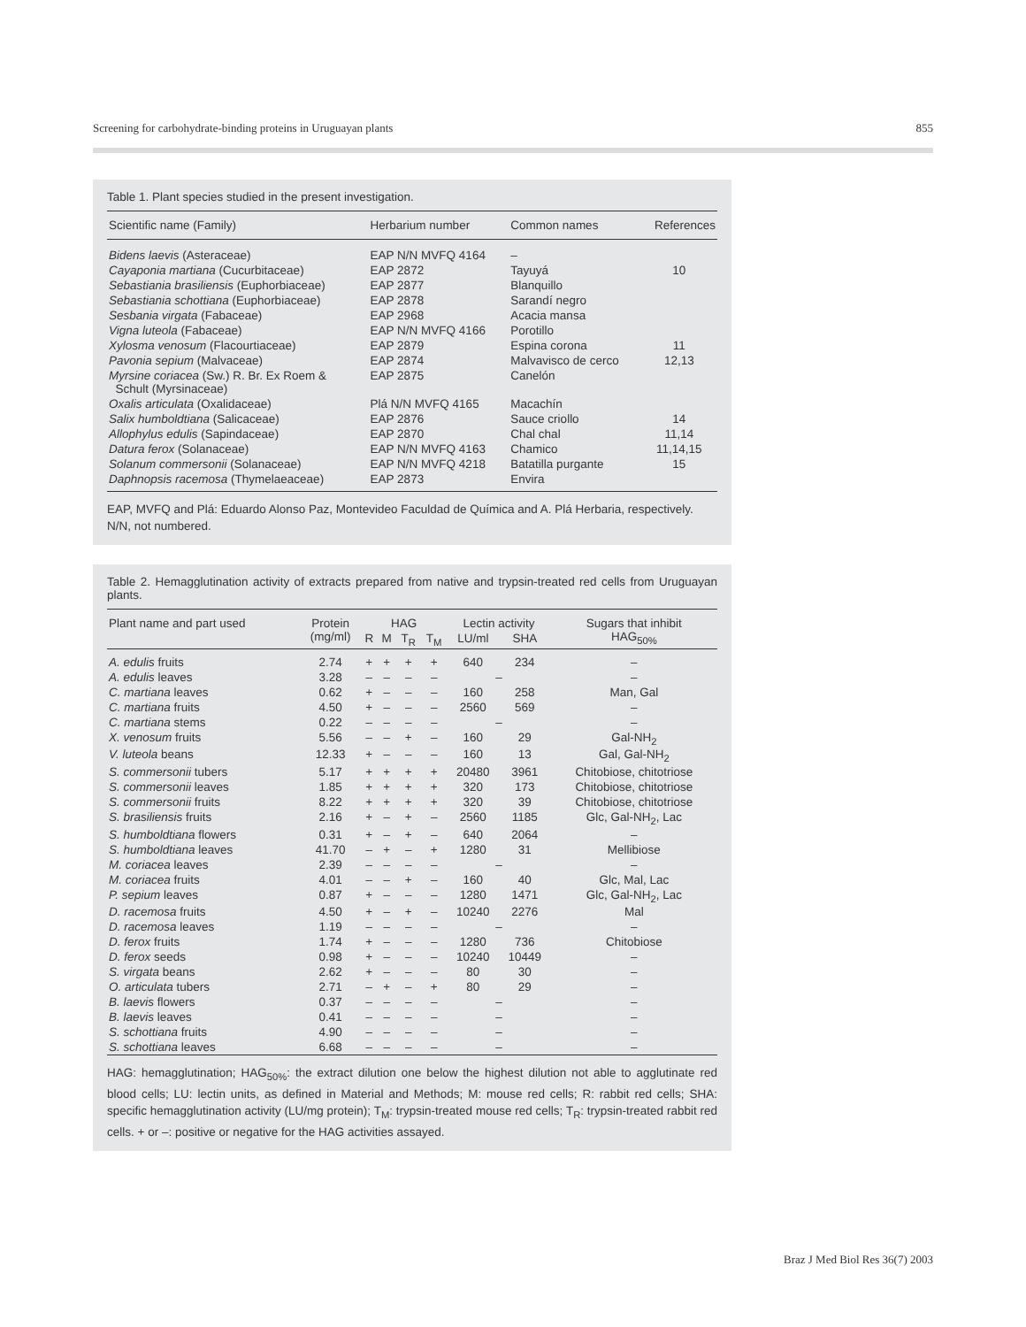Screening for carbohydrate-binding proteins in Uruguayan plants 855
Table 1. Plant species studied in the present investigation.
| Scientific name (Family) | Herbarium number | Common names | References |
| --- | --- | --- | --- |
| Bidens laevis (Asteraceae) | EAP N/N MVFQ 4164 | – | |
| Cayaponia martiana (Cucurbitaceae) | EAP 2872 | Tayuyá | 10 |
| Sebastiania brasiliensis (Euphorbiaceae) | EAP 2877 | Blanquillo | |
| Sebastiania schottiana (Euphorbiaceae) | EAP 2878 | Sarandí negro | |
| Sesbania virgata (Fabaceae) | EAP 2968 | Acacia mansa | |
| Vigna luteola (Fabaceae) | EAP N/N MVFQ 4166 | Porotillo | |
| Xylosma venosum (Flacourtiaceae) | EAP 2879 | Espina corona | 11 |
| Pavonia sepium (Malvaceae) | EAP 2874 | Malvavisco de cerco | 12,13 |
| Myrsine coriacea (Sw.) R. Br. Ex Roem & Schult (Myrsinaceae) | EAP 2875 | Canelón | |
| Oxalis articulata (Oxalidaceae) | Plá N/N MVFQ 4165 | Macachín | |
| Salix humboldtiana (Salicaceae) | EAP 2876 | Sauce criollo | 14 |
| Allophylus edulis (Sapindaceae) | EAP 2870 | Chal chal | 11,14 |
| Datura ferox (Solanaceae) | EAP N/N MVFQ 4163 | Chamico | 11,14,15 |
| Solanum commersonii (Solanaceae) | EAP N/N MVFQ 4218 | Batatilla purgante | 15 |
| Daphnopsis racemosa (Thymelaeaceae) | EAP 2873 | Envira | |
EAP, MVFQ and Plá: Eduardo Alonso Paz, Montevideo Faculdad de Química and A. Plá Herbaria, respectively. N/N, not numbered.
Table 2. Hemagglutination activity of extracts prepared from native and trypsin-treated red cells from Uruguayan plants.
| Plant name and part used | Protein (mg/ml) | HAG | | | | Lectin activity | | Sugars that inhibit HAG<sub>50%</sub> |
| --- | --- | --- | --- | --- | --- | --- | --- | --- |
| | | R | M | T<sub>R</sub> | T<sub>M</sub> | LU/ml | SHA | |
| A. edulis fruits | 2.74 | + | + | + | + | 640 | 234 | – |
| A. edulis leaves | 3.28 | – | – | – | – | – | | – |
| C. martiana leaves | 0.62 | + | – | – | – | 160 | 258 | Man, Gal |
| C. martiana fruits | 4.50 | + | – | – | – | 2560 | 569 | – |
| C. martiana stems | 0.22 | – | – | – | – | – | | – |
| X. venosum fruits | 5.56 | – | – | + | – | 160 | 29 | Gal-NH<sub>2</sub> |
| V. luteola beans | 12.33 | + | – | – | – | 160 | 13 | Gal, Gal-NH<sub>2</sub> |
| S. commersonii tubers | 5.17 | + | + | + | + | 20480 | 3961 | Chitobiose, chitotriose |
| S. commersonii leaves | 1.85 | + | + | + | + | 320 | 173 | Chitobiose, chitotriose |
| S. commersonii fruits | 8.22 | + | + | + | + | 320 | 39 | Chitobiose, chitotriose |
| S. brasiliensis fruits | 2.16 | + | – | + | – | 2560 | 1185 | Glc, Gal-NH<sub>2</sub>, Lac |
| S. humboldtiana flowers | 0.31 | + | – | + | – | 640 | 2064 | – |
| S. humboldtiana leaves | 41.70 | – | + | – | + | 1280 | 31 | Mellibiose |
| M. coriacea leaves | 2.39 | – | – | – | – | – | | – |
| M. coriacea fruits | 4.01 | – | – | + | – | 160 | 40 | Glc, Mal, Lac |
| P. sepium leaves | 0.87 | + | – | – | – | 1280 | 1471 | Glc, Gal-NH<sub>2</sub>, Lac |
| D. racemosa fruits | 4.50 | + | – | + | – | 10240 | 2276 | Mal |
| D. racemosa leaves | 1.19 | – | – | – | – | – | | – |
| D. ferox fruits | 1.74 | + | – | – | – | 1280 | 736 | Chitobiose |
| D. ferox seeds | 0.98 | + | – | – | – | 10240 | 10449 | – |
| S. virgata beans | 2.62 | + | – | – | – | 80 | 30 | – |
| O. articulata tubers | 2.71 | – | + | – | + | 80 | 29 | – |
| B. laevis flowers | 0.37 | – | – | – | – | – | | – |
| B. laevis leaves | 0.41 | – | – | – | – | – | | – |
| S. schottiana fruits | 4.90 | – | – | – | – | – | | – |
| S. schottiana leaves | 6.68 | – | – | – | – | – | | – |
HAG: hemagglutination; HAG<sub>50%</sub>: the extract dilution one below the highest dilution not able to agglutinate red blood cells; LU: lectin units, as defined in Material and Methods; M: mouse red cells; R: rabbit red cells; SHA: specific hemagglutination activity (LU/mg protein); T<sub>M</sub>: trypsin-treated mouse red cells; T<sub>R</sub>: trypsin-treated rabbit red cells. + or –: positive or negative for the HAG activities assayed.
Braz J Med Biol Res 36(7) 2003